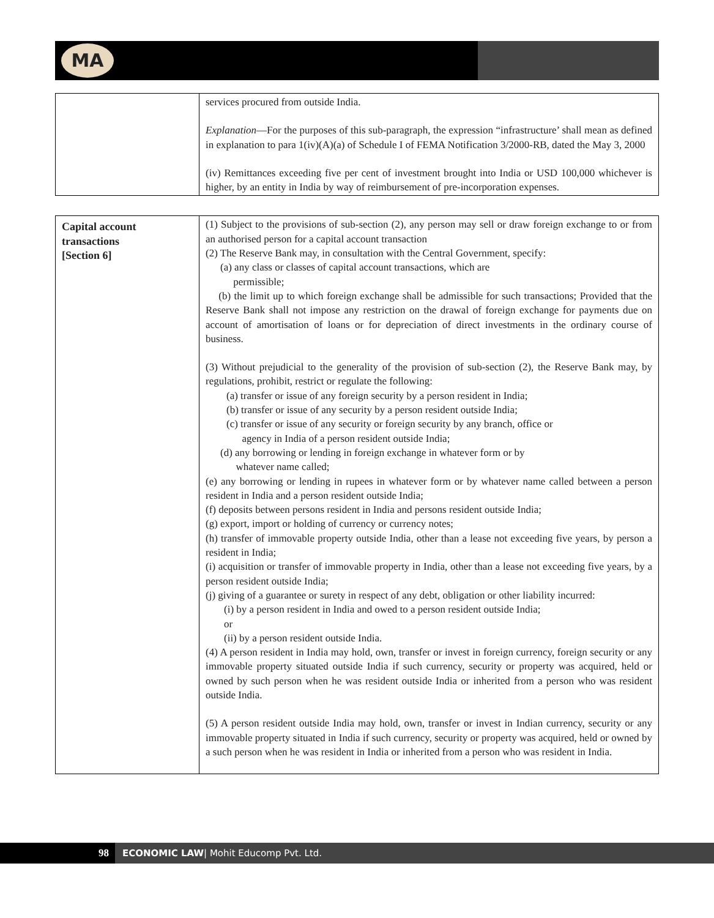MA
| | services procured from outside India. Explanation —For the purposes of this sub-paragraph, the expression “infrastructure’ shall mean as defined in explanation to para 1(iv)(A)(a) of Schedule I of FEMA Notification 3/2000-RB, dated the May 3, 2000 (iv) Remittances exceeding five per cent of investment brought into India or USD 100,000 whichever is higher, by an entity in India by way of reimbursement of pre-incorporation expenses. |
| Capital account transactions [Section 6] | (1) Subject to the provisions of sub-section (2), any person may sell or draw foreign exchange to or from an authorised person for a capital account transaction (2) The Reserve Bank may, in consultation with the Central Government, specify: (a) any class or classes of capital account transactions, which are permissible; (b) the limit up to which foreign exchange shall be admissible for such transactions; Provided that the Reserve Bank shall not impose any restriction on the drawal of foreign exchange for payments due on account of amortisation of loans or for depreciation of direct investments in the ordinary course of business. (3) Without prejudicial to the generality of the provision of sub-section (2), the Reserve Bank may, by regulations, prohibit, restrict or regulate the following: (a) transfer or issue of any foreign security by a person resident in India; (b) transfer or issue of any security by a person resident outside India; (c) transfer or issue of any security or foreign security by any branch, office or agency in India of a person resident outside India; (d) any borrowing or lending in foreign exchange in whatever form or by whatever name called; (e) any borrowing or lending in rupees in whatever form or by whatever name called between a person resident in India and a person resident outside India; (f) deposits between persons resident in India and persons resident outside India; (g) export, import or holding of currency or currency notes; (h) transfer of immovable property outside India, other than a lease not exceeding five years, by person a resident in India; (i) acquisition or transfer of immovable property in India, other than a lease not exceeding five years, by a person resident outside India; (j) giving of a guarantee or surety in respect of any debt, obligation or other liability incurred: (i) by a person resident in India and owed to a person resident outside India; or (ii) by a person resident outside India. (4) A person resident in India may hold, own, transfer or invest in foreign currency, foreign security or any immovable property situated outside India if such currency, security or property was acquired, held or owned by such person when he was resident outside India or inherited from a person who was resident outside India. (5) A person resident outside India may hold, own, transfer or invest in Indian currency, security or any immovable property situated in India if such currency, security or property was acquired, held or owned by a such person when he was resident in India or inherited from a person who was resident in India. |
98
ECONOMIC LAW| Mohit Educomp Pvt. Ltd.